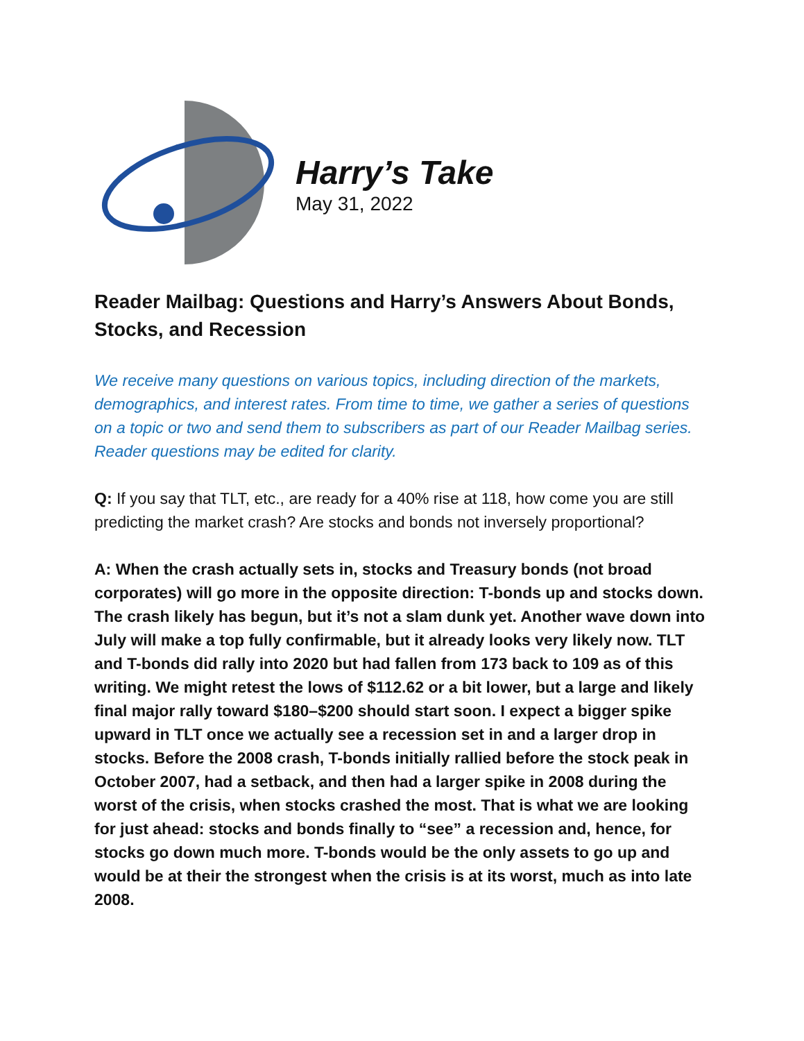Harry’s Take
May 31, 2022
Reader Mailbag: Questions and Harry’s Answers About Bonds, Stocks, and Recession
We receive many questions on various topics, including direction of the markets, demographics, and interest rates. From time to time, we gather a series of questions on a topic or two and send them to subscribers as part of our Reader Mailbag series. Reader questions may be edited for clarity.
Q: If you say that TLT, etc., are ready for a 40% rise at 118, how come you are still predicting the market crash? Are stocks and bonds not inversely proportional?
A: When the crash actually sets in, stocks and Treasury bonds (not broad corporates) will go more in the opposite direction: T-bonds up and stocks down. The crash likely has begun, but it’s not a slam dunk yet. Another wave down into July will make a top fully confirmable, but it already looks very likely now. TLT and T-bonds did rally into 2020 but had fallen from 173 back to 109 as of this writing. We might retest the lows of $112.62 or a bit lower, but a large and likely final major rally toward $180–$200 should start soon. I expect a bigger spike upward in TLT once we actually see a recession set in and a larger drop in stocks. Before the 2008 crash, T-bonds initially rallied before the stock peak in October 2007, had a setback, and then had a larger spike in 2008 during the worst of the crisis, when stocks crashed the most. That is what we are looking for just ahead: stocks and bonds finally to “see” a recession and, hence, for stocks go down much more. T-bonds would be the only assets to go up and would be at their the strongest when the crisis is at its worst, much as into late 2008.